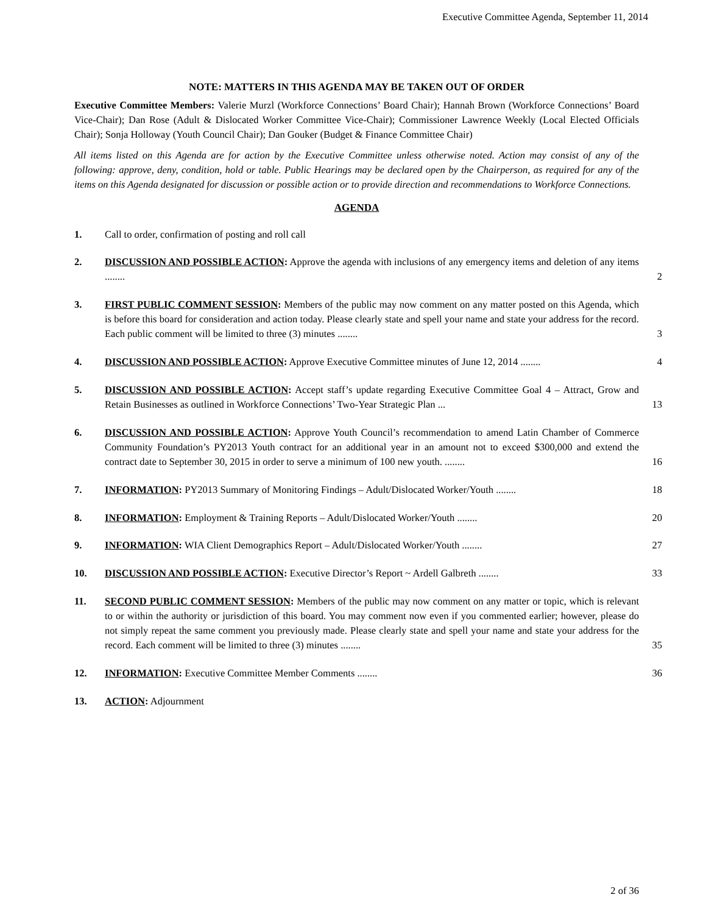Executive Committee Agenda, September 11, 2014
NOTE: MATTERS IN THIS AGENDA MAY BE TAKEN OUT OF ORDER
Executive Committee Members: Valerie Murzl (Workforce Connections’ Board Chair); Hannah Brown (Workforce Connections’ Board Vice-Chair); Dan Rose (Adult & Dislocated Worker Committee Vice-Chair); Commissioner Lawrence Weekly (Local Elected Officials Chair); Sonja Holloway (Youth Council Chair); Dan Gouker (Budget & Finance Committee Chair)
All items listed on this Agenda are for action by the Executive Committee unless otherwise noted. Action may consist of any of the following: approve, deny, condition, hold or table. Public Hearings may be declared open by the Chairperson, as required for any of the items on this Agenda designated for discussion or possible action or to provide direction and recommendations to Workforce Connections.
AGENDA
1. Call to order, confirmation of posting and roll call
2. DISCUSSION AND POSSIBLE ACTION: Approve the agenda with inclusions of any emergency items and deletion of any items ........ 2
3. FIRST PUBLIC COMMENT SESSION: Members of the public may now comment on any matter posted on this Agenda, which is before this board for consideration and action today. Please clearly state and spell your name and state your address for the record. Each public comment will be limited to three (3) minutes ........ 3
4. DISCUSSION AND POSSIBLE ACTION: Approve Executive Committee minutes of June 12, 2014 ........ 4
5. DISCUSSION AND POSSIBLE ACTION: Accept staff’s update regarding Executive Committee Goal 4 – Attract, Grow and Retain Businesses as outlined in Workforce Connections’ Two-Year Strategic Plan ... 13
6. DISCUSSION AND POSSIBLE ACTION: Approve Youth Council’s recommendation to amend Latin Chamber of Commerce Community Foundation’s PY2013 Youth contract for an additional year in an amount not to exceed $300,000 and extend the contract date to September 30, 2015 in order to serve a minimum of 100 new youth. ........ 16
7. INFORMATION: PY2013 Summary of Monitoring Findings – Adult/Dislocated Worker/Youth ........ 18
8. INFORMATION: Employment & Training Reports – Adult/Dislocated Worker/Youth ........ 20
9. INFORMATION: WIA Client Demographics Report – Adult/Dislocated Worker/Youth ........ 27
10. DISCUSSION AND POSSIBLE ACTION: Executive Director’s Report ~ Ardell Galbreth ........ 33
11. SECOND PUBLIC COMMENT SESSION: Members of the public may now comment on any matter or topic, which is relevant to or within the authority or jurisdiction of this board. You may comment now even if you commented earlier; however, please do not simply repeat the same comment you previously made. Please clearly state and spell your name and state your address for the record. Each comment will be limited to three (3) minutes ........ 35
12. INFORMATION: Executive Committee Member Comments ........ 36
13. ACTION: Adjournment
2 of 36